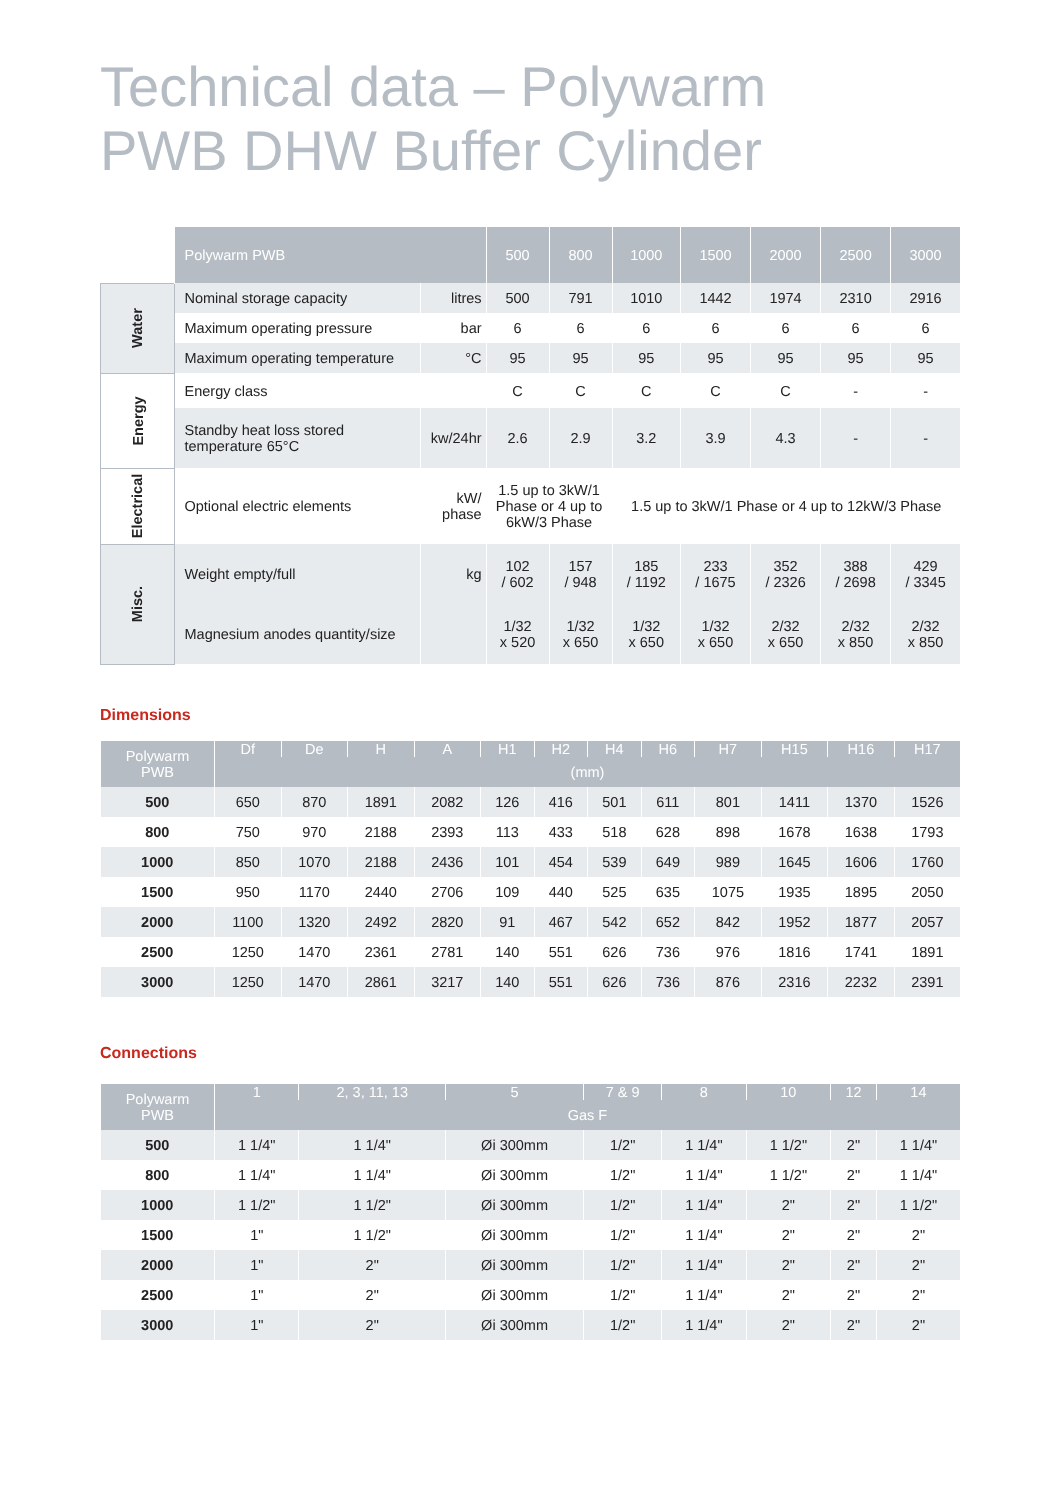Technical data – Polywarm
PWB DHW Buffer Cylinder
| | Polywarm PWB | | 500 | 800 | 1000 | 1500 | 2000 | 2500 | 3000 |
| Water | Nominal storage capacity | litres | 500 | 791 | 1010 | 1442 | 1974 | 2310 | 2916 |
| | Maximum operating pressure | bar | 6 | 6 | 6 | 6 | 6 | 6 | 6 |
| | Maximum operating temperature | °C | 95 | 95 | 95 | 95 | 95 | 95 | 95 |
| Energy | Energy class | | C | C | C | C | C | - | - |
| | Standby heat loss stored temperature 65°C | kw/24hr | 2.6 | 2.9 | 3.2 | 3.9 | 4.3 | - | - |
| Electrical | Optional electric elements | kW/ phase | 1.5 up to 3kW/1 Phase or 4 up to 6kW/3 Phase | | 1.5 up to 3kW/1 Phase or 4 up to 12kW/3 Phase | | | | |
| Misc. | Weight empty/full | kg | 102 / 602 | 157 / 948 | 185 / 1192 | 233 / 1675 | 352 / 2326 | 388 / 2698 | 429 / 3345 |
| | Magnesium anodes quantity/size | | 1/32 x 520 | 1/32 x 650 | 1/32 x 650 | 1/32 x 650 | 2/32 x 650 | 2/32 x 850 | 2/32 x 850 |
Dimensions
| Polywarm PWB | Df | De | H | A | H1 | H2 | H4 | H6 | H7 | H15 | H16 | H17 |
| --- | --- | --- | --- | --- | --- | --- | --- | --- | --- | --- | --- | --- |
| | (mm) | | | | | | | | | | | |
| 500 | 650 | 870 | 1891 | 2082 | 126 | 416 | 501 | 611 | 801 | 1411 | 1370 | 1526 |
| 800 | 750 | 970 | 2188 | 2393 | 113 | 433 | 518 | 628 | 898 | 1678 | 1638 | 1793 |
| 1000 | 850 | 1070 | 2188 | 2436 | 101 | 454 | 539 | 649 | 989 | 1645 | 1606 | 1760 |
| 1500 | 950 | 1170 | 2440 | 2706 | 109 | 440 | 525 | 635 | 1075 | 1935 | 1895 | 2050 |
| 2000 | 1100 | 1320 | 2492 | 2820 | 91 | 467 | 542 | 652 | 842 | 1952 | 1877 | 2057 |
| 2500 | 1250 | 1470 | 2361 | 2781 | 140 | 551 | 626 | 736 | 976 | 1816 | 1741 | 1891 |
| 3000 | 1250 | 1470 | 2861 | 3217 | 140 | 551 | 626 | 736 | 876 | 2316 | 2232 | 2391 |
Connections
| Polywarm PWB | 1 | 2, 3, 11, 13 | 5 | 7 & 9 | 8 | 10 | 12 | 14 |
| --- | --- | --- | --- | --- | --- | --- | --- | --- |
| | Gas F | | | | | | | |
| 500 | 1 1/4" | 1 1/4" | Øi 300mm | 1/2" | 1 1/4" | 1 1/2" | 2" | 1 1/4" |
| 800 | 1 1/4" | 1 1/4" | Øi 300mm | 1/2" | 1 1/4" | 1 1/2" | 2" | 1 1/4" |
| 1000 | 1 1/2" | 1 1/2" | Øi 300mm | 1/2" | 1 1/4" | 2" | 2" | 1 1/2" |
| 1500 | 1" | 1 1/2" | Øi 300mm | 1/2" | 1 1/4" | 2" | 2" | 2" |
| 2000 | 1" | 2" | Øi 300mm | 1/2" | 1 1/4" | 2" | 2" | 2" |
| 2500 | 1" | 2" | Øi 300mm | 1/2" | 1 1/4" | 2" | 2" | 2" |
| 3000 | 1" | 2" | Øi 300mm | 1/2" | 1 1/4" | 2" | 2" | 2" |